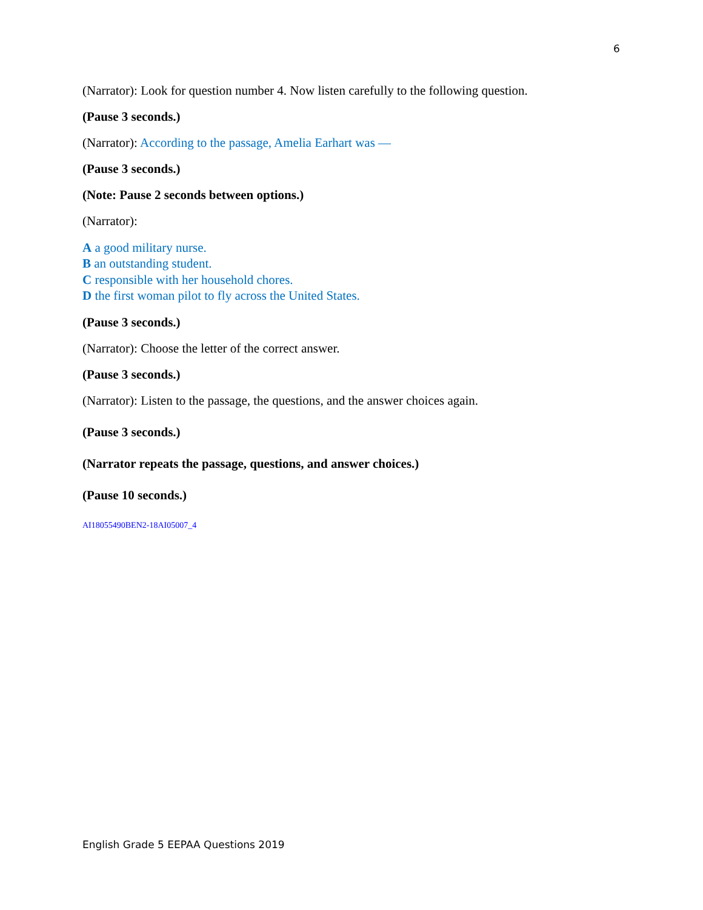6
(Narrator): Look for question number 4. Now listen carefully to the following question.
(Pause 3 seconds.)
(Narrator): According to the passage, Amelia Earhart was —
(Pause 3 seconds.)
(Note: Pause 2 seconds between options.)
(Narrator):
A a good military nurse.
B an outstanding student.
C responsible with her household chores.
D the first woman pilot to fly across the United States.
(Pause 3 seconds.)
(Narrator): Choose the letter of the correct answer.
(Pause 3 seconds.)
(Narrator): Listen to the passage, the questions, and the answer choices again.
(Pause 3 seconds.)
(Narrator repeats the passage, questions, and answer choices.)
(Pause 10 seconds.)
AI18055490BEN2-18AI05007_4
English Grade 5 EEPAA Questions 2019